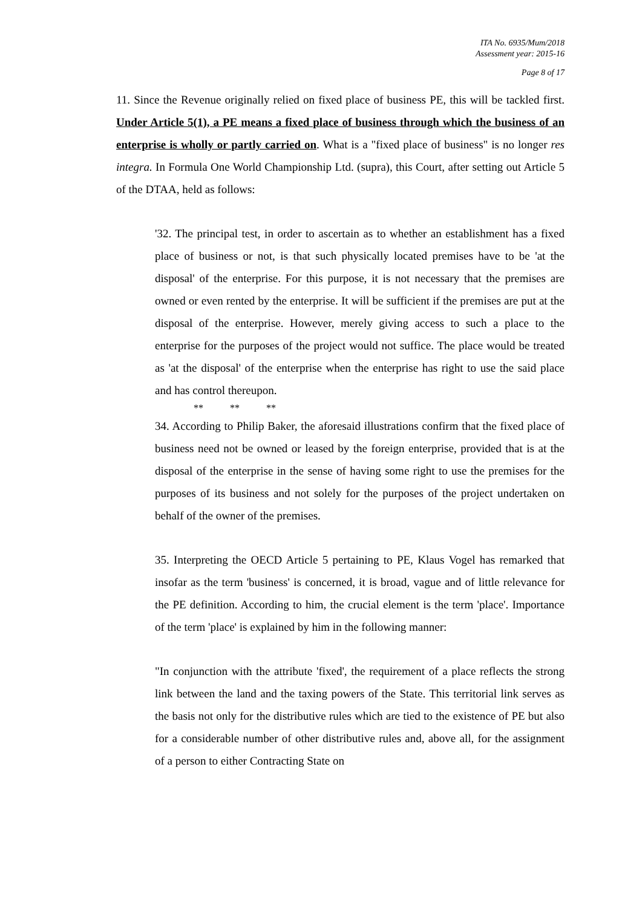ITA No. 6935/Mum/2018
Assessment year: 2015-16
Page 8 of 17
11. Since the Revenue originally relied on fixed place of business PE, this will be tackled first. Under Article 5(1), a PE means a fixed place of business through which the business of an enterprise is wholly or partly carried on. What is a "fixed place of business" is no longer res integra. In Formula One World Championship Ltd. (supra), this Court, after setting out Article 5 of the DTAA, held as follows:
'32. The principal test, in order to ascertain as to whether an establishment has a fixed place of business or not, is that such physically located premises have to be 'at the disposal' of the enterprise. For this purpose, it is not necessary that the premises are owned or even rented by the enterprise. It will be sufficient if the premises are put at the disposal of the enterprise. However, merely giving access to such a place to the enterprise for the purposes of the project would not suffice. The place would be treated as 'at the disposal' of the enterprise when the enterprise has right to use the said place and has control thereupon.
** ** **
34. According to Philip Baker, the aforesaid illustrations confirm that the fixed place of business need not be owned or leased by the foreign enterprise, provided that is at the disposal of the enterprise in the sense of having some right to use the premises for the purposes of its business and not solely for the purposes of the project undertaken on behalf of the owner of the premises.
35. Interpreting the OECD Article 5 pertaining to PE, Klaus Vogel has remarked that insofar as the term 'business' is concerned, it is broad, vague and of little relevance for the PE definition. According to him, the crucial element is the term 'place'. Importance of the term 'place' is explained by him in the following manner:
"In conjunction with the attribute 'fixed', the requirement of a place reflects the strong link between the land and the taxing powers of the State. This territorial link serves as the basis not only for the distributive rules which are tied to the existence of PE but also for a considerable number of other distributive rules and, above all, for the assignment of a person to either Contracting State on